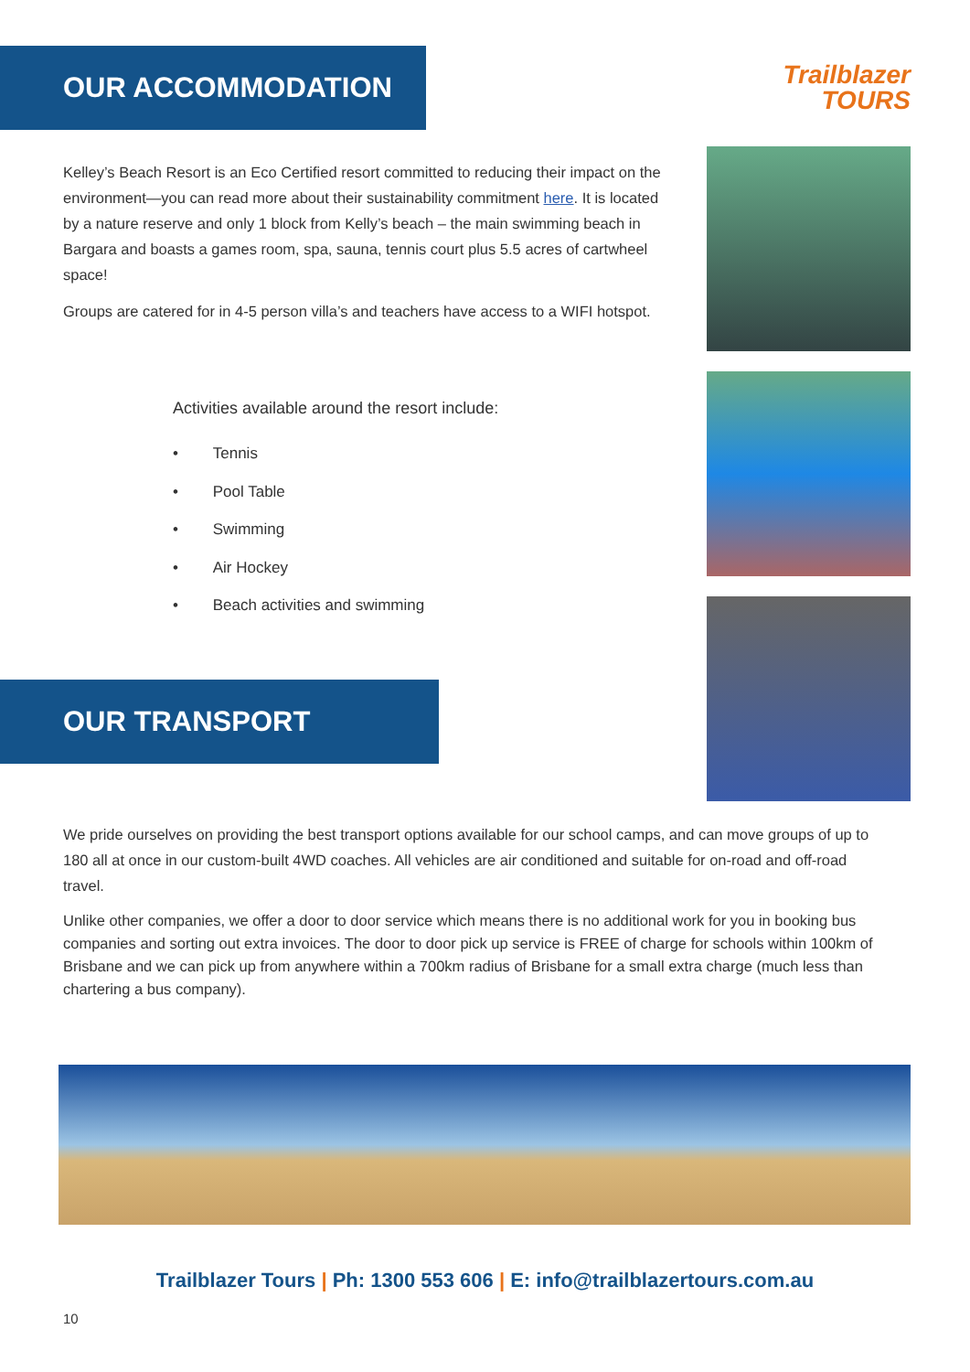OUR ACCOMMODATION
Kelley’s Beach Resort is an Eco Certified resort committed to reducing their impact on the environment—you can read more about their sustainability commitment here. It is located by a nature reserve and only 1 block from Kelly’s beach – the main swimming beach in Bargara and boasts a games room, spa, sauna, tennis court plus 5.5 acres of cartwheel space!
Groups are catered for in 4-5 person villa’s and teachers have access to a WIFI hotspot.
Activities available around the resort include:
• Tennis
• Pool Table
• Swimming
• Air Hockey
• Beach activities and swimming
OUR TRANSPORT
Trailblazer
TOURS
We pride ourselves on providing the best transport options available for our school camps, and can move groups of up to 180 all at once in our custom-built 4WD coaches. All vehicles are air conditioned and suitable for on-road and off-road travel.
Unlike other companies, we offer a door to door service which means there is no additional work for you in booking bus companies and sorting out extra invoices. The door to door pick up service is FREE of charge for schools within 100km of Brisbane and we can pick up from anywhere within a 700km radius of Brisbane for a small extra charge (much less than chartering a bus company).
Trailblazer Tours | Ph: 1300 553 606 | E: info@trailblazertours.com.au
10